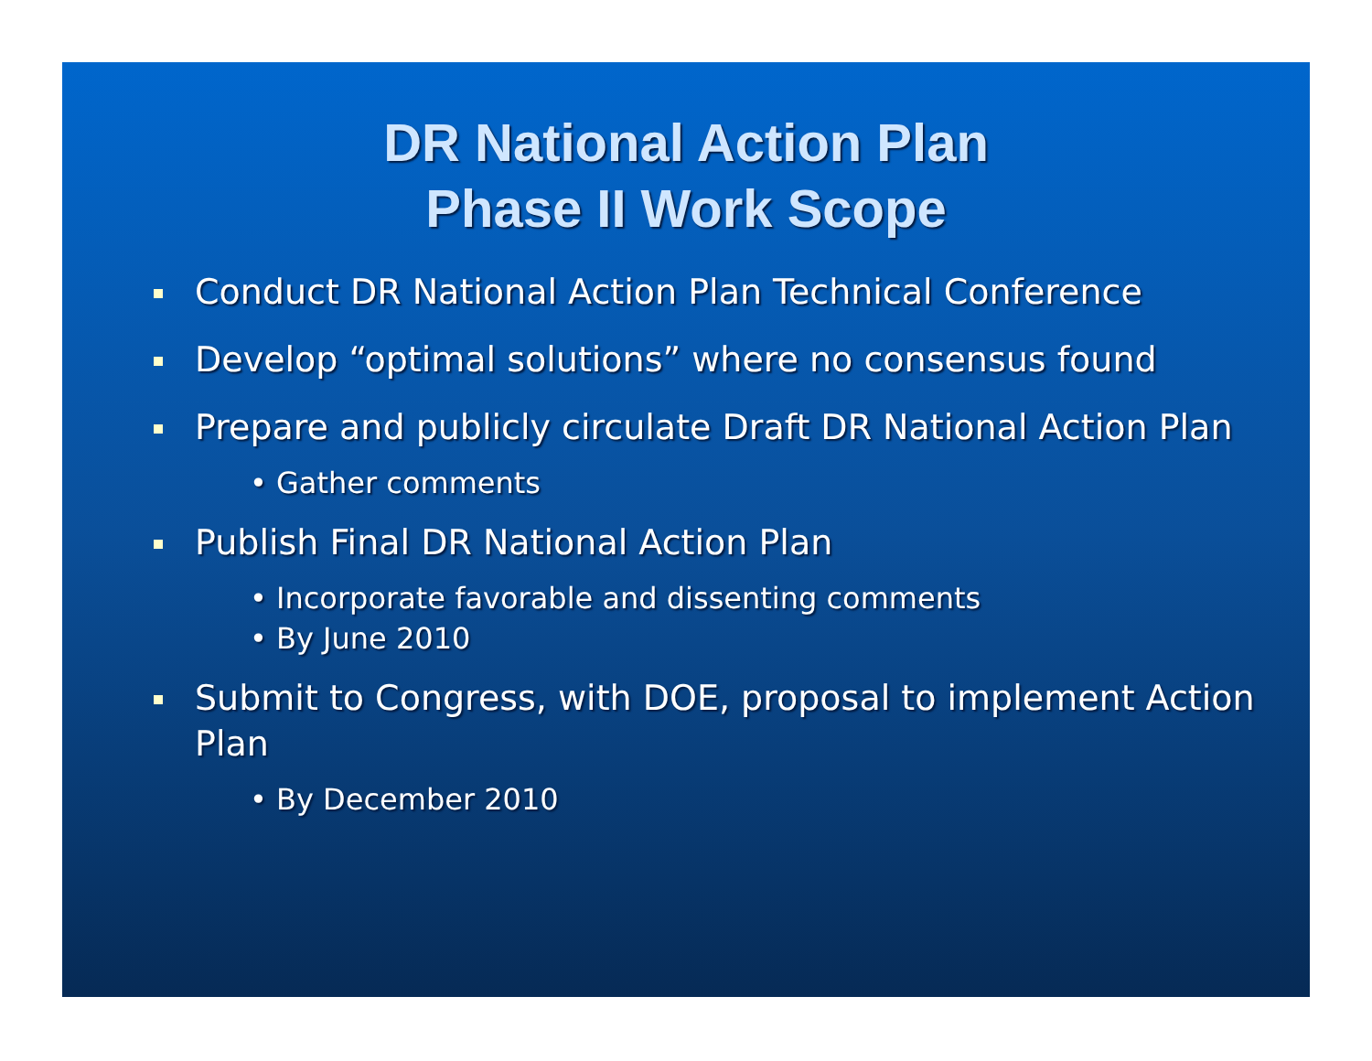DR National Action Plan
Phase II Work Scope
Conduct DR National Action Plan Technical Conference
Develop “optimal solutions” where no consensus found
Prepare and publicly circulate Draft DR National Action Plan
• Gather comments
Publish Final DR National Action Plan
• Incorporate favorable and dissenting comments
• By June 2010
Submit to Congress, with DOE, proposal to implement Action Plan
• By December 2010